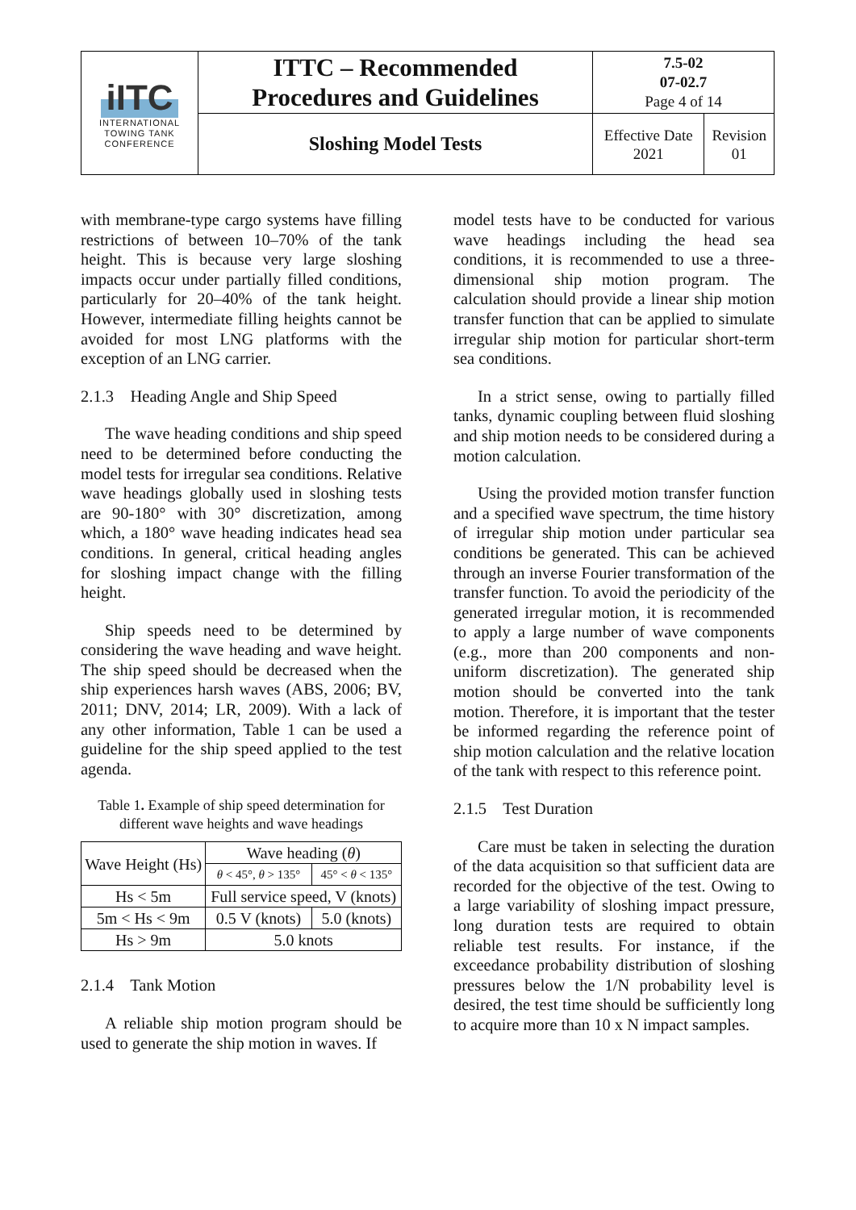| iITC INTERNATIONAL TOWING TANK CONFERENCE | ITTC – Recommended Procedures and Guidelines | 7.5-02 07-02.7 Page 4 of 14 | |
| | Sloshing Model Tests | Effective Date 2021 | Revision 01 |
with membrane-type cargo systems have filling restrictions of between 10–70% of the tank height. This is because very large sloshing impacts occur under partially filled conditions, particularly for 20–40% of the tank height. However, intermediate filling heights cannot be avoided for most LNG platforms with the exception of an LNG carrier.
2.1.3 Heading Angle and Ship Speed
The wave heading conditions and ship speed need to be determined before conducting the model tests for irregular sea conditions. Relative wave headings globally used in sloshing tests are 90-180° with 30° discretization, among which, a 180° wave heading indicates head sea conditions. In general, critical heading angles for sloshing impact change with the filling height.
Ship speeds need to be determined by considering the wave heading and wave height. The ship speed should be decreased when the ship experiences harsh waves (ABS, 2006; BV, 2011; DNV, 2014; LR, 2009). With a lack of any other information, Table 1 can be used a guideline for the ship speed applied to the test agenda.
Table 1. Example of ship speed determination for different wave heights and wave headings
| Wave Height (Hs) | Wave heading ( θ ) | |
| --- | --- | --- |
| | θ < 45°, θ > 135° | 45° < θ < 135° |
| Hs < 5m | Full service speed, V (knots) | |
| 5m < Hs < 9m | 0.5 V (knots) | 5.0 (knots) |
| Hs > 9m | 5.0 knots | |
2.1.4 Tank Motion
A reliable ship motion program should be used to generate the ship motion in waves. If
model tests have to be conducted for various wave headings including the head sea conditions, it is recommended to use a three-dimensional ship motion program. The calculation should provide a linear ship motion transfer function that can be applied to simulate irregular ship motion for particular short-term sea conditions.
In a strict sense, owing to partially filled tanks, dynamic coupling between fluid sloshing and ship motion needs to be considered during a motion calculation.
Using the provided motion transfer function and a specified wave spectrum, the time history of irregular ship motion under particular sea conditions be generated. This can be achieved through an inverse Fourier transformation of the transfer function. To avoid the periodicity of the generated irregular motion, it is recommended to apply a large number of wave components (e.g., more than 200 components and non-uniform discretization). The generated ship motion should be converted into the tank motion. Therefore, it is important that the tester be informed regarding the reference point of ship motion calculation and the relative location of the tank with respect to this reference point.
2.1.5 Test Duration
Care must be taken in selecting the duration of the data acquisition so that sufficient data are recorded for the objective of the test. Owing to a large variability of sloshing impact pressure, long duration tests are required to obtain reliable test results. For instance, if the exceedance probability distribution of sloshing pressures below the 1/N probability level is desired, the test time should be sufficiently long to acquire more than 10 x N impact samples.